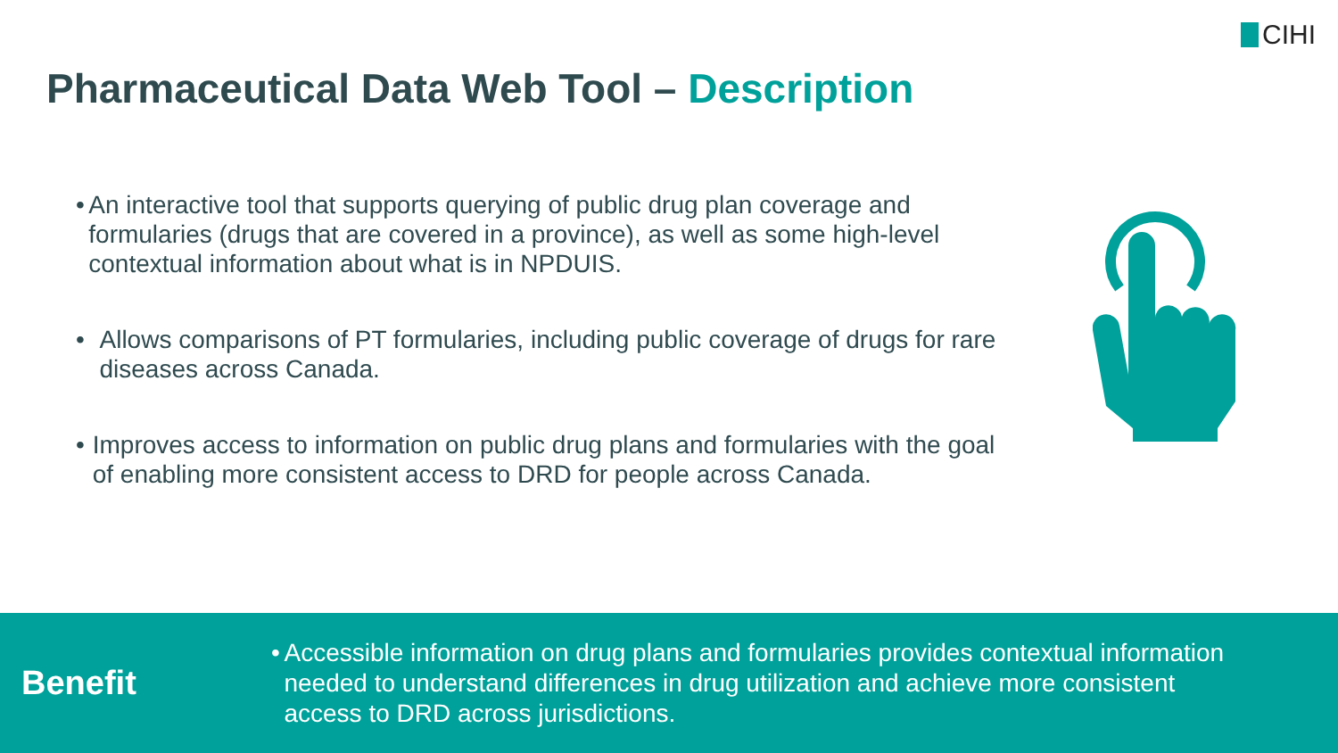CIHI
Pharmaceutical Data Web Tool – Description
• An interactive tool that supports querying of public drug plan coverage and formularies (drugs that are covered in a province), as well as some high-level contextual information about what is in NPDUIS.
• Allows comparisons of PT formularies, including public coverage of drugs for rare diseases across Canada.
• Improves access to information on public drug plans and formularies with the goal of enabling more consistent access to DRD for people across Canada.
Benefit
• Accessible information on drug plans and formularies provides contextual information needed to understand differences in drug utilization and achieve more consistent access to DRD across jurisdictions.